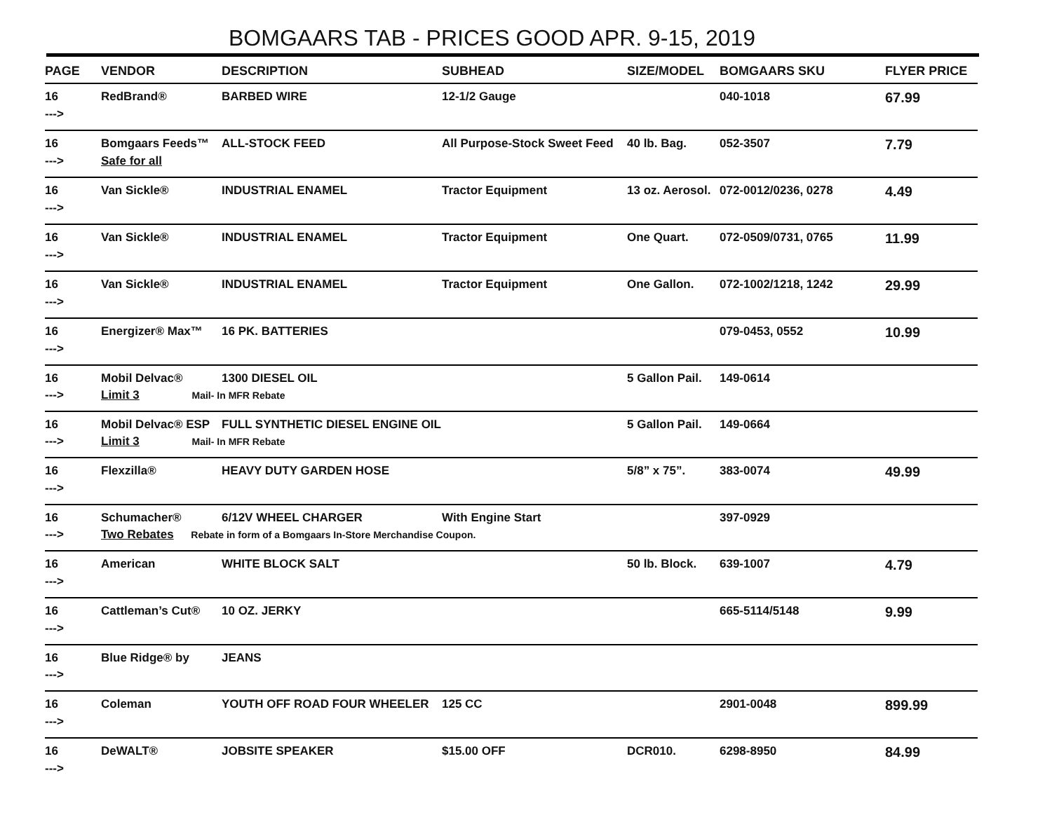BOMGAARS TAB - PRICES GOOD APR. 9-15, 2019
| PAGE | VENDOR | DESCRIPTION | SUBHEAD | SIZE/MODEL | BOMGAARS SKU | FLYER PRICE |
| --- | --- | --- | --- | --- | --- | --- |
| 16 | RedBrand® | BARBED WIRE | 12-1/2 Gauge | | 040-1018 | 67.99 |
| ---> | | | | | | |
| 16 | Bomgaars Feeds™ | ALL-STOCK FEED | All Purpose-Stock Sweet Feed | 40 lb. Bag. | 052-3507 | 7.79 |
| ---> | Safe for all | | | | | |
| 16 | Van Sickle® | INDUSTRIAL ENAMEL | Tractor Equipment | 13 oz. Aerosol. | 072-0012/0236, 0278 | 4.49 |
| ---> | | | | | | |
| 16 | Van Sickle® | INDUSTRIAL ENAMEL | Tractor Equipment | One Quart. | 072-0509/0731, 0765 | 11.99 |
| ---> | | | | | | |
| 16 | Van Sickle® | INDUSTRIAL ENAMEL | Tractor Equipment | One Gallon. | 072-1002/1218, 1242 | 29.99 |
| ---> | | | | | | |
| 16 | Energizer® Max™ | 16 PK. BATTERIES | | | 079-0453, 0552 | 10.99 |
| ---> | | | | | | |
| 16 | Mobil Delvac® | 1300 DIESEL OIL | | 5 Gallon Pail. | 149-0614 | |
| ---> | Limit 3 Mail- In MFR Rebate | | | | | |
| 16 | Mobil Delvac® ESP | FULL SYNTHETIC DIESEL ENGINE OIL | | 5 Gallon Pail. | 149-0664 | |
| ---> | Limit 3 Mail- In MFR Rebate | | | | | |
| 16 | Flexzilla® | HEAVY DUTY GARDEN HOSE | | 5/8” x 75”. | 383-0074 | 49.99 |
| ---> | | | | | | |
| 16 | Schumacher® | 6/12V WHEEL CHARGER | With Engine Start | | 397-0929 | |
| ---> | Two Rebates Rebate in form of a Bomgaars In-Store Merchandise Coupon. | | | | | |
| 16 | American | WHITE BLOCK SALT | | 50 lb. Block. | 639-1007 | 4.79 |
| ---> | | | | | | |
| 16 | Cattleman’s Cut® | 10 OZ. JERKY | | | 665-5114/5148 | 9.99 |
| ---> | | | | | | |
| 16 | Blue Ridge® by | JEANS | | | | |
| ---> | | | | | | |
| 16 | Coleman | YOUTH OFF ROAD FOUR WHEELER | 125 CC | | 2901-0048 | 899.99 |
| ---> | | | | | | |
| 16 | DeWALT® | JOBSITE SPEAKER | $15.00 OFF | DCR010. | 6298-8950 | 84.99 |
| ---> | | | | | | |